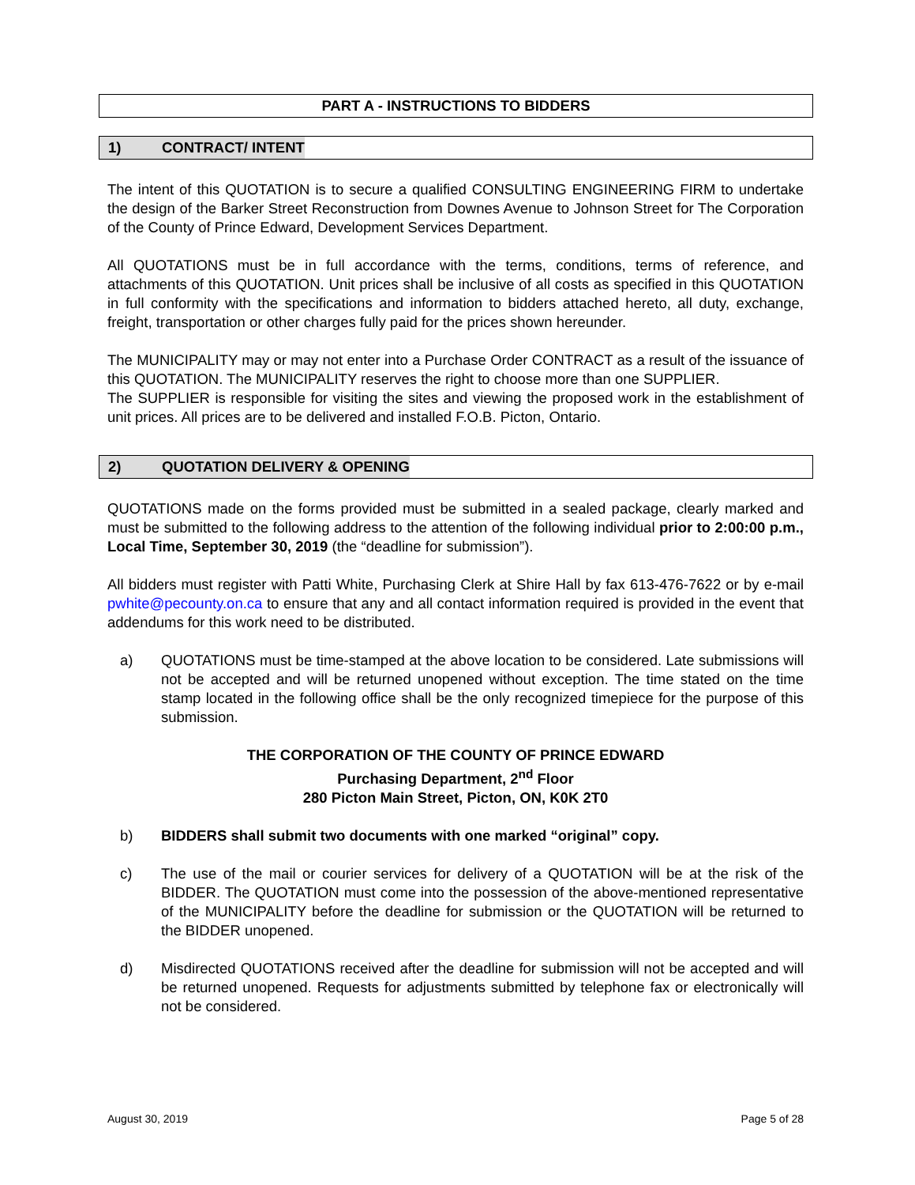PART A - INSTRUCTIONS TO BIDDERS
1) CONTRACT/ INTENT
The intent of this QUOTATION is to secure a qualified CONSULTING ENGINEERING FIRM to undertake the design of the Barker Street Reconstruction from Downes Avenue to Johnson Street for The Corporation of the County of Prince Edward, Development Services Department.
All QUOTATIONS must be in full accordance with the terms, conditions, terms of reference, and attachments of this QUOTATION. Unit prices shall be inclusive of all costs as specified in this QUOTATION in full conformity with the specifications and information to bidders attached hereto, all duty, exchange, freight, transportation or other charges fully paid for the prices shown hereunder.
The MUNICIPALITY may or may not enter into a Purchase Order CONTRACT as a result of the issuance of this QUOTATION. The MUNICIPALITY reserves the right to choose more than one SUPPLIER.
The SUPPLIER is responsible for visiting the sites and viewing the proposed work in the establishment of unit prices. All prices are to be delivered and installed F.O.B. Picton, Ontario.
2) QUOTATION DELIVERY & OPENING
QUOTATIONS made on the forms provided must be submitted in a sealed package, clearly marked and must be submitted to the following address to the attention of the following individual prior to 2:00:00 p.m., Local Time, September 30, 2019 (the “deadline for submission”).
All bidders must register with Patti White, Purchasing Clerk at Shire Hall by fax 613-476-7622 or by e-mail pwhite@pecounty.on.ca to ensure that any and all contact information required is provided in the event that addendums for this work need to be distributed.
a) QUOTATIONS must be time-stamped at the above location to be considered. Late submissions will not be accepted and will be returned unopened without exception. The time stated on the time stamp located in the following office shall be the only recognized timepiece for the purpose of this submission.
THE CORPORATION OF THE COUNTY OF PRINCE EDWARD
Purchasing Department, 2<sup>nd</sup> Floor
280 Picton Main Street, Picton, ON, K0K 2T0
b) BIDDERS shall submit two documents with one marked “original” copy.
c) The use of the mail or courier services for delivery of a QUOTATION will be at the risk of the BIDDER. The QUOTATION must come into the possession of the above-mentioned representative of the MUNICIPALITY before the deadline for submission or the QUOTATION will be returned to the BIDDER unopened.
d) Misdirected QUOTATIONS received after the deadline for submission will not be accepted and will be returned unopened. Requests for adjustments submitted by telephone fax or electronically will not be considered.
August 30, 2019 Page 5 of 28